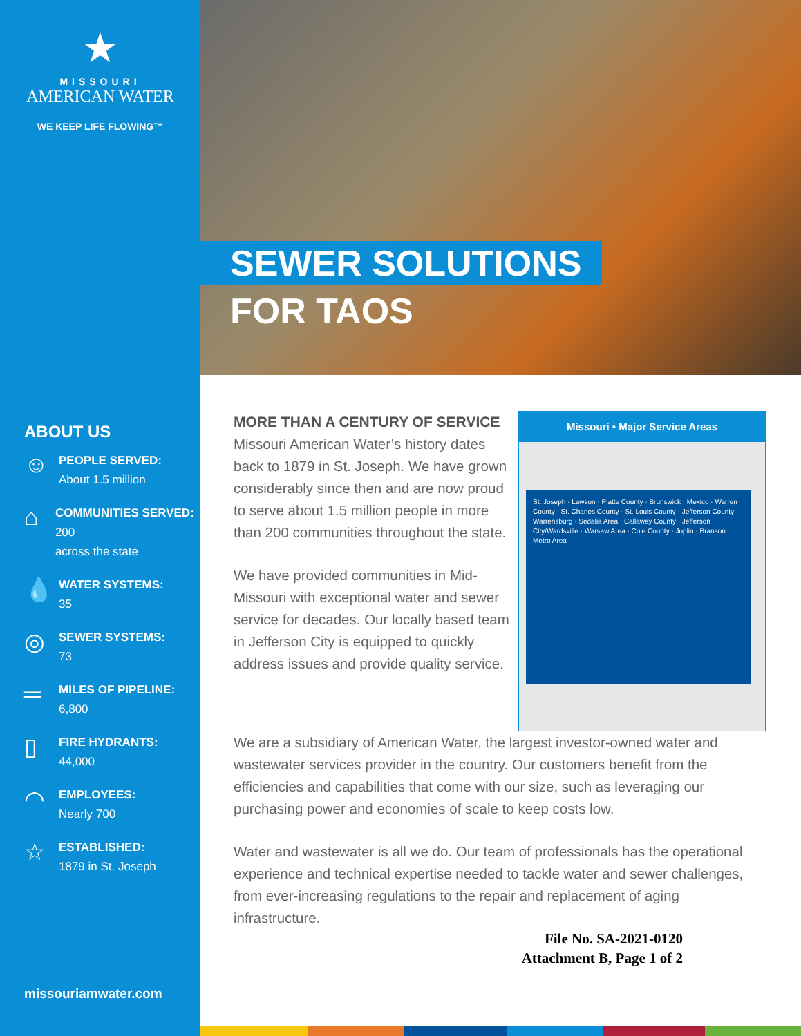★
MISSOURI
AMERICAN WATER
WE KEEP LIFE FLOWING™
ABOUT US
☺
PEOPLE SERVED:
About 1.5 million
⌂
COMMUNITIES SERVED: 200
across the state
💧
WATER SYSTEMS:
35
◎
SEWER SYSTEMS:
73
═
MILES OF PIPELINE:
6,800
▯
FIRE HYDRANTS:
44,000
◠
EMPLOYEES:
Nearly 700
☆
ESTABLISHED:
1879 in St. Joseph
missouriamwater.com
SEWER SOLUTIONS
FOR TAOS
Missouri • Major Service Areas
St. Joseph · Lawson · Platte County · Brunswick · Mexico · Warren County · St. Charles County · St. Louis County · Jefferson County · Warrensburg · Sedalia Area · Callaway County · Jefferson City/Wardsville · Warsaw Area · Cole County · Joplin · Branson Metro Area
MORE THAN A CENTURY OF SERVICE
Missouri American Water’s history dates back to 1879 in St. Joseph. We have grown considerably since then and are now proud to serve about 1.5 million people in more than 200 communities throughout the state.
We have provided communities in Mid-Missouri with exceptional water and sewer service for decades. Our locally based team in Jefferson City is equipped to quickly address issues and provide quality service.
We are a subsidiary of American Water, the largest investor-owned water and wastewater services provider in the country. Our customers benefit from the efficiencies and capabilities that come with our size, such as leveraging our purchasing power and economies of scale to keep costs low.
Water and wastewater is all we do. Our team of professionals has the operational experience and technical expertise needed to tackle water and sewer challenges, from ever-increasing regulations to the repair and replacement of aging infrastructure.
File No. SA-2021-0120
Attachment B, Page 1 of 2